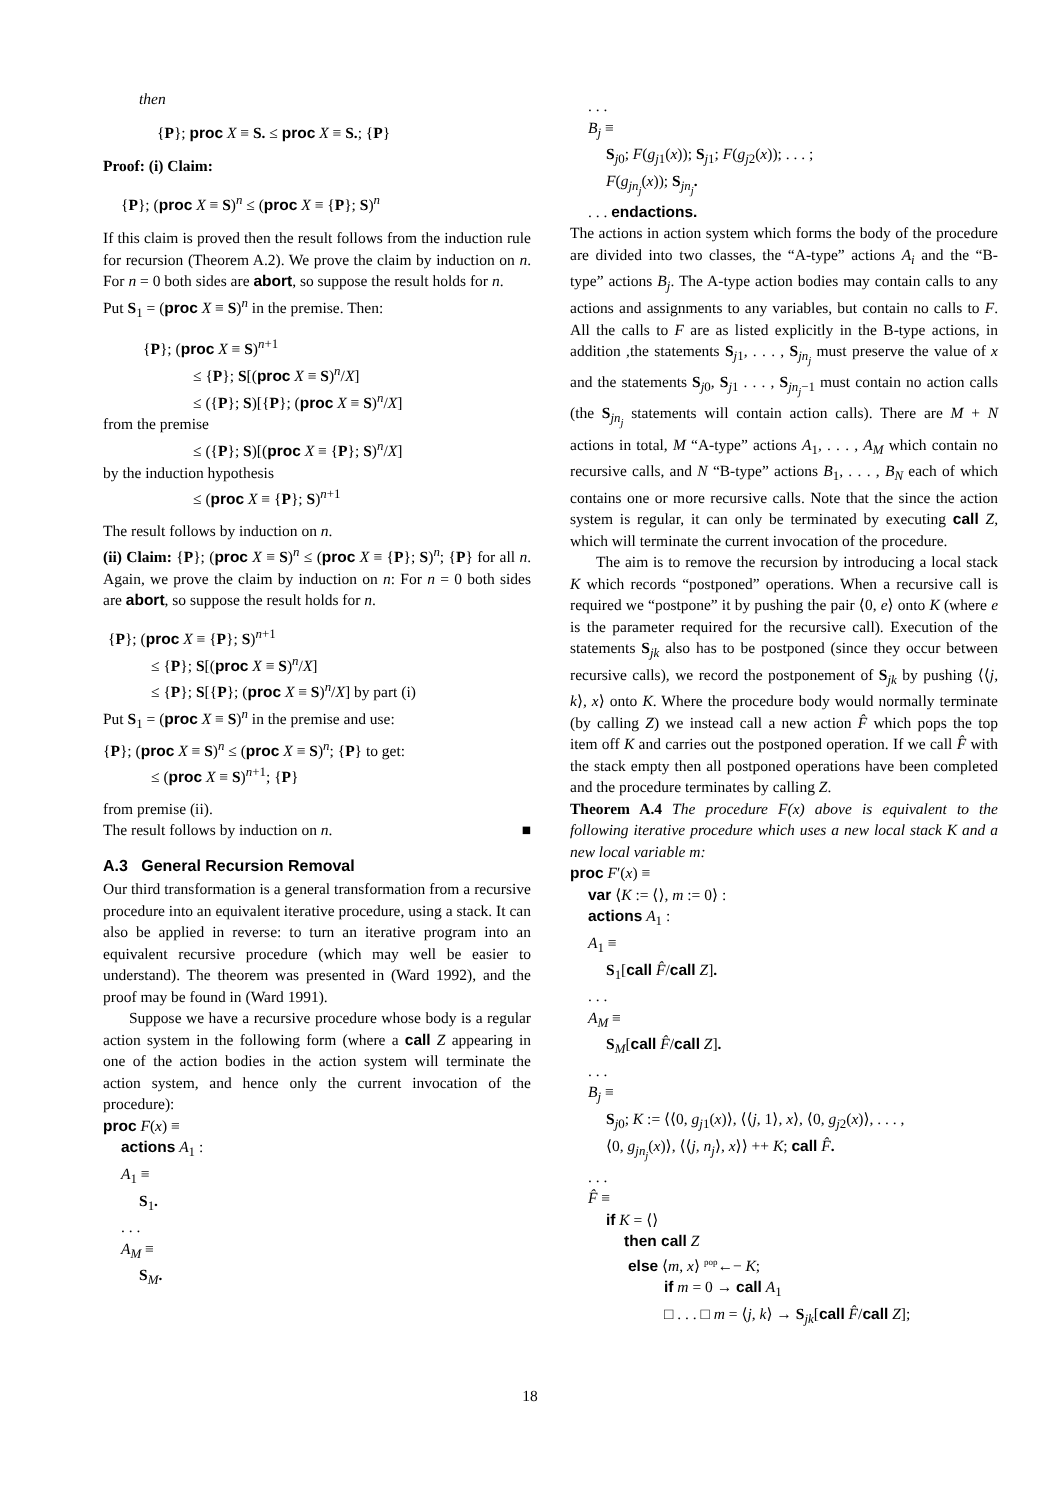then
{P}; proc X ≡ S. ≤ proc X ≡ S.; {P}
Proof: (i) Claim:
{P}; (proc X ≡ S)<sup>n</sup> ≤ (proc X ≡ {P}; S)<sup>n</sup>
If this claim is proved then the result follows from the induction rule for recursion (Theorem A.2). We prove the claim by induction on n. For n = 0 both sides are abort, so suppose the result holds for n.
Put S<sub>1</sub> = (proc X ≡ S)<sup>n</sup> in the premise. Then:
{P}; (proc X ≡ S)<sup>n+1</sup>
≤ {P}; S[(proc X ≡ S)<sup>n</sup>/X]
≤ ({P}; S)[{P}; (proc X ≡ S)<sup>n</sup>/X]
from the premise
≤ ({P}; S)[(proc X ≡ {P}; S)<sup>n</sup>/X]
by the induction hypothesis
≤ (proc X ≡ {P}; S)<sup>n+1</sup>
The result follows by induction on n.
(ii) Claim: {P}; (proc X ≡ S)<sup>n</sup> ≤ (proc X ≡ {P}; S)<sup>n</sup>; {P} for all n. Again, we prove the claim by induction on n: For n = 0 both sides are abort, so suppose the result holds for n.
{P}; (proc X ≡ {P}; S)<sup>n+1</sup>
≤ {P}; S[(proc X ≡ S)<sup>n</sup>/X]
≤ {P}; S[{P}; (proc X ≡ S)<sup>n</sup>/X] by part (i)
Put S<sub>1</sub> = (proc X ≡ S)<sup>n</sup> in the premise and use:
{P}; (proc X ≡ S)<sup>n</sup> ≤ (proc X ≡ S)<sup>n</sup>; {P} to get:
≤ (proc X ≡ S)<sup>n+1</sup>; {P}
from premise (ii).
The result follows by induction on n. ■
A.3 General Recursion Removal
Our third transformation is a general transformation from a recursive procedure into an equivalent iterative procedure, using a stack. It can also be applied in reverse: to turn an iterative program into an equivalent recursive procedure (which may well be easier to understand). The theorem was presented in (Ward 1992), and the proof may be found in (Ward 1991).
Suppose we have a recursive procedure whose body is a regular action system in the following form (where a call Z appearing in one of the action bodies in the action system will terminate the action system, and hence only the current invocation of the procedure):
proc F(x) ≡
actions A<sub>1</sub> :
A<sub>1</sub> ≡
S<sub>1</sub>.
. . .
A<sub>M</sub> ≡
S<sub>M</sub>.
. . .
B<sub>j</sub> ≡
S<sub>j0</sub>; F(g<sub>j1</sub>(x)); S<sub>j1</sub>; F(g<sub>j2</sub>(x)); . . . ;
F(g<sub>jn<sub>j</sub></sub>(x)); S<sub>jn<sub>j</sub></sub>.
. . . endactions.
The actions in action system which forms the body of the procedure are divided into two classes, the “A-type” actions A<sub>i</sub> and the “B-type” actions B<sub>j</sub>. The A-type action bodies may contain calls to any actions and assignments to any variables, but contain no calls to F. All the calls to F are as listed explicitly in the B-type actions, in addition ,the statements S<sub>j1</sub>, . . . , S<sub>jn<sub>j</sub></sub> must preserve the value of x and the statements S<sub>j0</sub>, S<sub>j1</sub> . . . , S<sub>jn<sub>j</sub>−1</sub> must contain no action calls (the S<sub>jn<sub>j</sub></sub> statements will contain action calls). There are M + N actions in total, M “A-type” actions A<sub>1</sub>, . . . , A<sub>M</sub> which contain no recursive calls, and N “B-type” actions B<sub>1</sub>, . . . , B<sub>N</sub> each of which contains one or more recursive calls. Note that the since the action system is regular, it can only be terminated by executing call Z, which will terminate the current invocation of the procedure.
The aim is to remove the recursion by introducing a local stack K which records “postponed” operations. When a recursive call is required we “postpone” it by pushing the pair ⟨0, e⟩ onto K (where e is the parameter required for the recursive call). Execution of the statements S<sub>jk</sub> also has to be postponed (since they occur between recursive calls), we record the postponement of S<sub>jk</sub> by pushing ⟨⟨j, k⟩, x⟩ onto K. Where the procedure body would normally terminate (by calling Z) we instead call a new action F̂ which pops the top item off K and carries out the postponed operation. If we call F̂ with the stack empty then all postponed operations have been completed and the procedure terminates by calling Z.
Theorem A.4 The procedure F(x) above is equivalent to the following iterative procedure which uses a new local stack K and a new local variable m:
proc F′(x) ≡
var ⟨K := ⟨⟩, m := 0⟩ :
actions A<sub>1</sub> :
A<sub>1</sub> ≡
S<sub>1</sub>[call F̂/call Z].
. . .
A<sub>M</sub> ≡
S<sub>M</sub>[call F̂/call Z].
. . .
B<sub>j</sub> ≡
S<sub>j0</sub>; K := ⟨⟨0, g<sub>j1</sub>(x)⟩, ⟨⟨j, 1⟩, x⟩, ⟨0, g<sub>j2</sub>(x)⟩, . . . ,
⟨0, g<sub>jn<sub>j</sub></sub>(x)⟩, ⟨⟨j, n<sub>j</sub>⟩, x⟩⟩ ++ K; call F̂.
. . .
F̂ ≡
if K = ⟨⟩
then call Z
else ⟨m, x⟩ <sup>pop</sup>←− K;
if m = 0 → call A<sub>1</sub>
□ . . . □ m = ⟨j, k⟩ → S<sub>jk</sub>[call F̂/call Z];
18